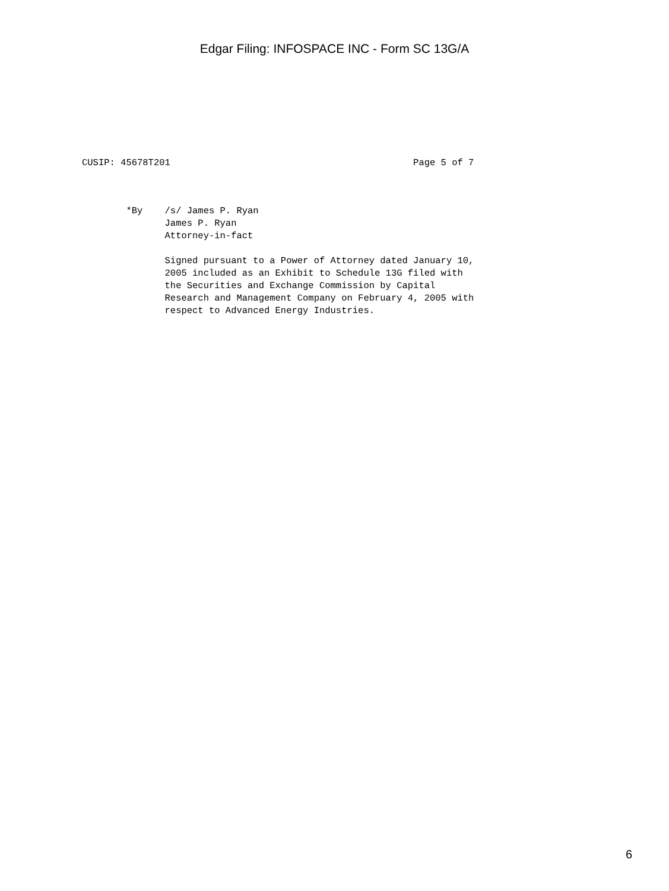Edgar Filing: INFOSPACE INC - Form SC 13G/A
CUSIP: 45678T201                                            Page 5 of 7
        *By    /s/ James P. Ryan
               James P. Ryan
               Attorney-in-fact

               Signed pursuant to a Power of Attorney dated January 10,
               2005 included as an Exhibit to Schedule 13G filed with
               the Securities and Exchange Commission by Capital
               Research and Management Company on February 4, 2005 with
               respect to Advanced Energy Industries.
6